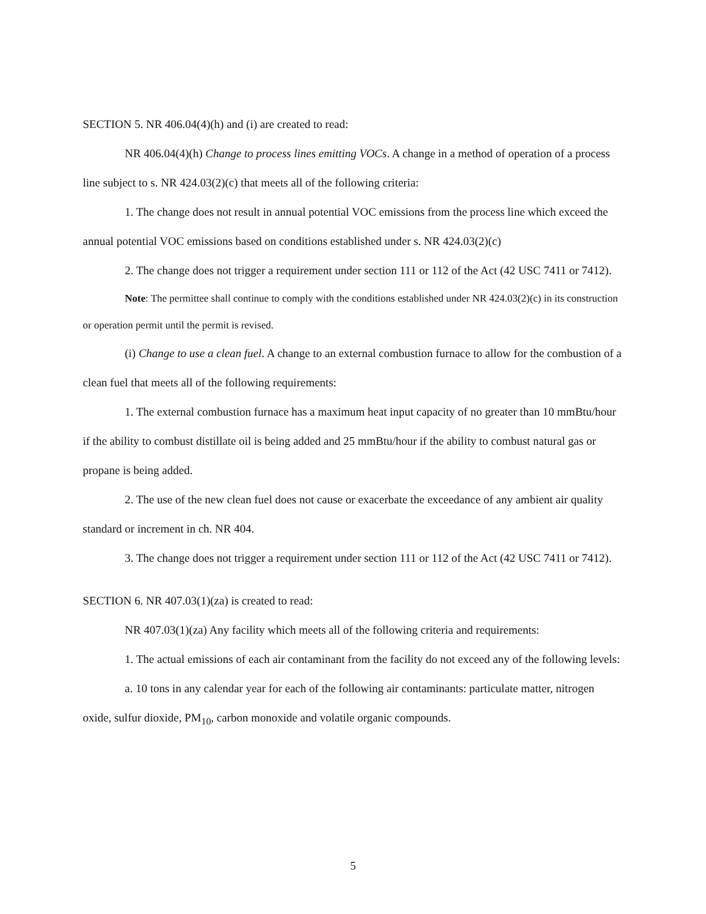SECTION 5. NR 406.04(4)(h) and (i) are created to read:
NR 406.04(4)(h) Change to process lines emitting VOCs. A change in a method of operation of a process line subject to s. NR 424.03(2)(c) that meets all of the following criteria:
1. The change does not result in annual potential VOC emissions from the process line which exceed the annual potential VOC emissions based on conditions established under s. NR 424.03(2)(c)
2. The change does not trigger a requirement under section 111 or 112 of the Act (42 USC 7411 or 7412).
Note: The permittee shall continue to comply with the conditions established under NR 424.03(2)(c) in its construction or operation permit until the permit is revised.
(i) Change to use a clean fuel. A change to an external combustion furnace to allow for the combustion of a clean fuel that meets all of the following requirements:
1. The external combustion furnace has a maximum heat input capacity of no greater than 10 mmBtu/hour if the ability to combust distillate oil is being added and 25 mmBtu/hour if the ability to combust natural gas or propane is being added.
2. The use of the new clean fuel does not cause or exacerbate the exceedance of any ambient air quality standard or increment in ch. NR 404.
3. The change does not trigger a requirement under section 111 or 112 of the Act (42 USC 7411 or 7412).
SECTION 6. NR 407.03(1)(za) is created to read:
NR 407.03(1)(za) Any facility which meets all of the following criteria and requirements:
1. The actual emissions of each air contaminant from the facility do not exceed any of the following levels:
a. 10 tons in any calendar year for each of the following air contaminants: particulate matter, nitrogen oxide, sulfur dioxide, PM<sub>10</sub>, carbon monoxide and volatile organic compounds.
5